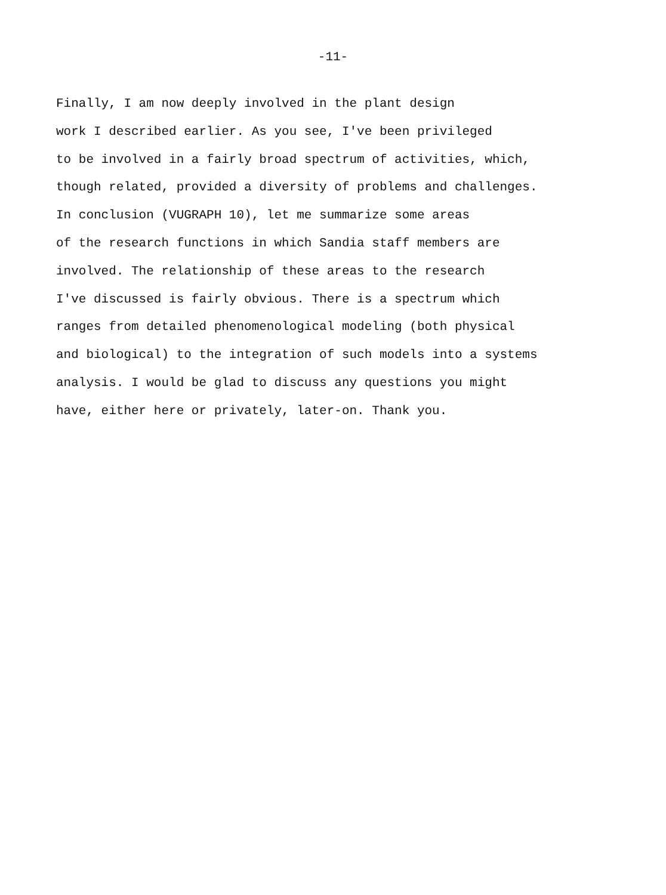-11-
Finally, I am now deeply involved in the plant design work I described earlier. As you see, I've been privileged to be involved in a fairly broad spectrum of activities, which, though related, provided a diversity of problems and challenges. In conclusion (VUGRAPH 10), let me summarize some areas of the research functions in which Sandia staff members are involved. The relationship of these areas to the research I've discussed is fairly obvious. There is a spectrum which ranges from detailed phenomenological modeling (both physical and biological) to the integration of such models into a systems analysis. I would be glad to discuss any questions you might have, either here or privately, later-on. Thank you.